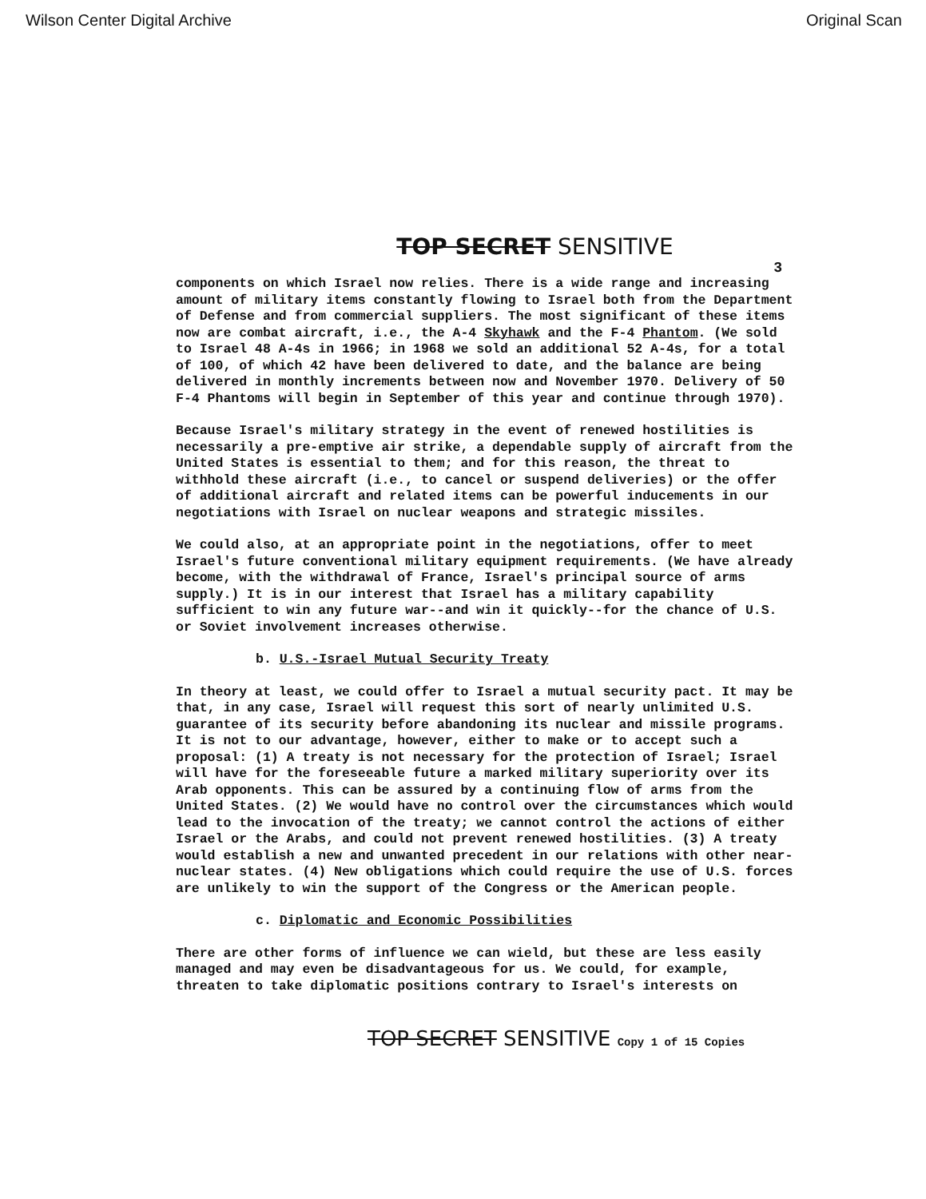Wilson Center Digital Archive Original Scan
TOP SECRET SENSITIVE
3
components on which Israel now relies. There is a wide range and increasing amount of military items constantly flowing to Israel both from the Department of Defense and from commercial suppliers. The most significant of these items now are combat aircraft, i.e., the A-4 Skyhawk and the F-4 Phantom. (We sold to Israel 48 A-4s in 1966; in 1968 we sold an additional 52 A-4s, for a total of 100, of which 42 have been delivered to date, and the balance are being delivered in monthly increments between now and November 1970. Delivery of 50 F-4 Phantoms will begin in September of this year and continue through 1970).
Because Israel's military strategy in the event of renewed hostilities is necessarily a pre-emptive air strike, a dependable supply of aircraft from the United States is essential to them; and for this reason, the threat to withhold these aircraft (i.e., to cancel or suspend deliveries) or the offer of additional aircraft and related items can be powerful inducements in our negotiations with Israel on nuclear weapons and strategic missiles.
We could also, at an appropriate point in the negotiations, offer to meet Israel's future conventional military equipment requirements. (We have already become, with the withdrawal of France, Israel's principal source of arms supply.) It is in our interest that Israel has a military capability sufficient to win any future war--and win it quickly--for the chance of U.S. or Soviet involvement increases otherwise.
b. U.S.-Israel Mutual Security Treaty
In theory at least, we could offer to Israel a mutual security pact. It may be that, in any case, Israel will request this sort of nearly unlimited U.S. guarantee of its security before abandoning its nuclear and missile programs. It is not to our advantage, however, either to make or to accept such a proposal: (1) A treaty is not necessary for the protection of Israel; Israel will have for the foreseeable future a marked military superiority over its Arab opponents. This can be assured by a continuing flow of arms from the United States. (2) We would have no control over the circumstances which would lead to the invocation of the treaty; we cannot control the actions of either Israel or the Arabs, and could not prevent renewed hostilities. (3) A treaty would establish a new and unwanted precedent in our relations with other near-nuclear states. (4) New obligations which could require the use of U.S. forces are unlikely to win the support of the Congress or the American people.
c. Diplomatic and Economic Possibilities
There are other forms of influence we can wield, but these are less easily managed and may even be disadvantageous for us. We could, for example, threaten to take diplomatic positions contrary to Israel's interests on
TOP SECRET SENSITIVE Copy 1 of 15 Copies